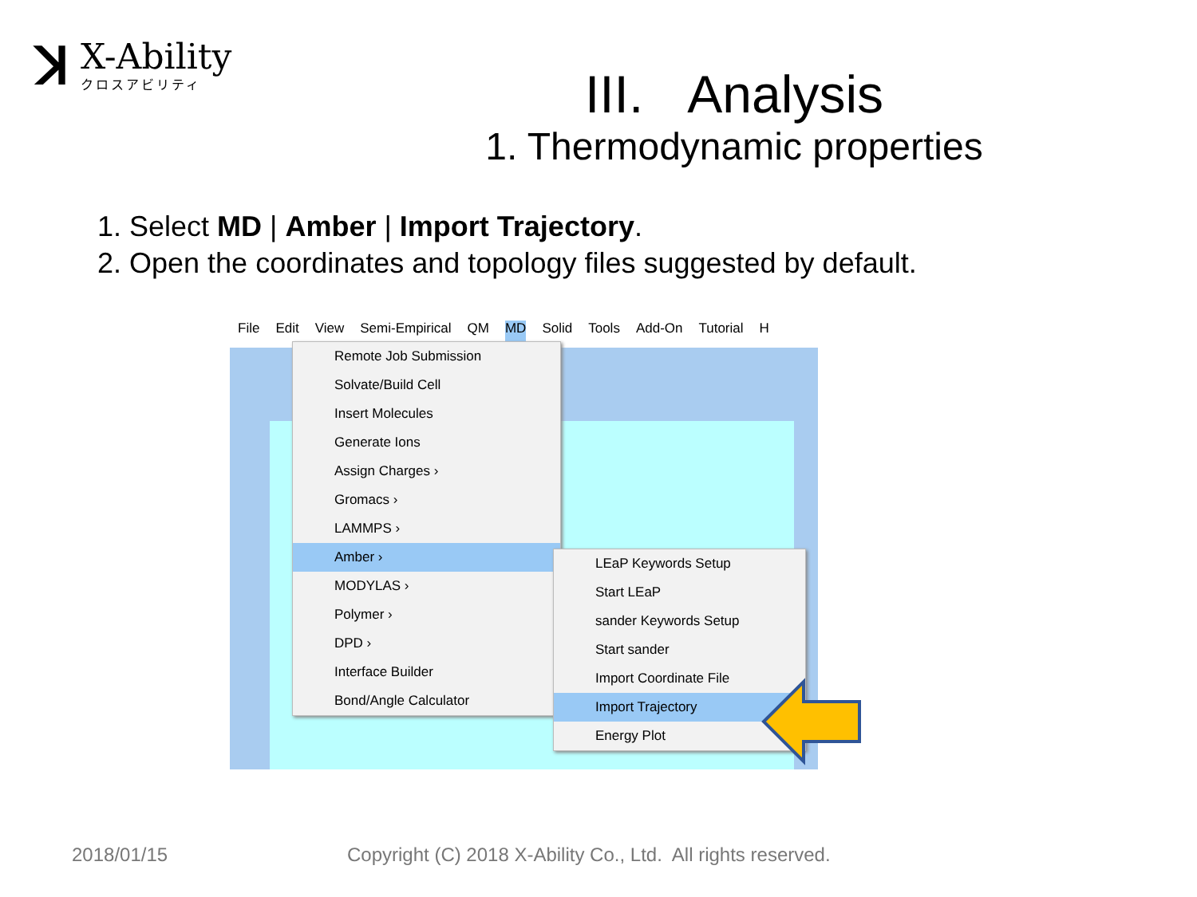ꓘ
X-Ability
クロスアビリティ
III. Analysis
1. Thermodynamic properties
1. Select MD | Amber | Import Trajectory.
2. Open the coordinates and topology files suggested by default.
File Edit View Semi-Empirical QM MD Solid Tools Add-On Tutorial H
Remote Job Submission
Solvate/Build Cell
Insert Molecules
Generate Ions
Assign Charges ›
Gromacs ›
LAMMPS ›
Amber ›
MODYLAS ›
Polymer ›
DPD ›
Interface Builder
Bond/Angle Calculator
LEaP Keywords Setup
Start LEaP
sander Keywords Setup
Start sander
Import Coordinate File
Import Trajectory
Energy Plot
2018/01/15
Copyright (C) 2018 X-Ability Co., Ltd. All rights reserved.